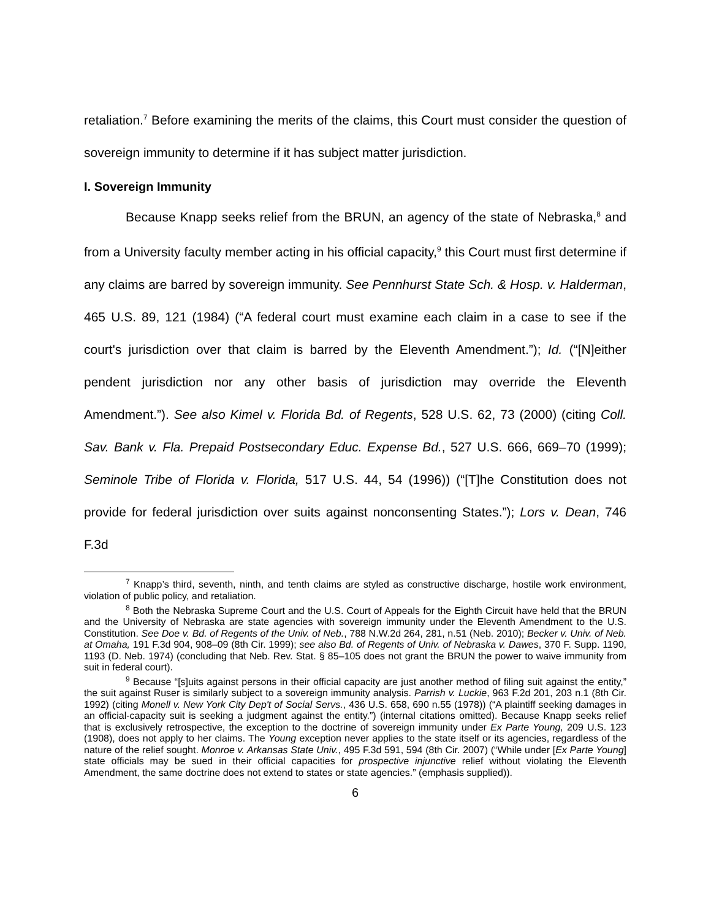retaliation.<sup>7</sup> Before examining the merits of the claims, this Court must consider the question of sovereign immunity to determine if it has subject matter jurisdiction.
I. Sovereign Immunity
Because Knapp seeks relief from the BRUN, an agency of the state of Nebraska,<sup>8</sup> and from a University faculty member acting in his official capacity,<sup>9</sup> this Court must first determine if any claims are barred by sovereign immunity. See Pennhurst State Sch. & Hosp. v. Halderman, 465 U.S. 89, 121 (1984) (“A federal court must examine each claim in a case to see if the court's jurisdiction over that claim is barred by the Eleventh Amendment.”); Id. (“[N]either pendent jurisdiction nor any other basis of jurisdiction may override the Eleventh Amendment.”). See also Kimel v. Florida Bd. of Regents, 528 U.S. 62, 73 (2000) (citing Coll. Sav. Bank v. Fla. Prepaid Postsecondary Educ. Expense Bd., 527 U.S. 666, 669–70 (1999); Seminole Tribe of Florida v. Florida, 517 U.S. 44, 54 (1996)) (“[T]he Constitution does not provide for federal jurisdiction over suits against nonconsenting States.”); Lors v. Dean, 746 F.3d
<sup>7</sup> Knapp’s third, seventh, ninth, and tenth claims are styled as constructive discharge, hostile work environment, violation of public policy, and retaliation.
<sup>8</sup> Both the Nebraska Supreme Court and the U.S. Court of Appeals for the Eighth Circuit have held that the BRUN and the University of Nebraska are state agencies with sovereign immunity under the Eleventh Amendment to the U.S. Constitution. See Doe v. Bd. of Regents of the Univ. of Neb., 788 N.W.2d 264, 281, n.51 (Neb. 2010); Becker v. Univ. of Neb. at Omaha, 191 F.3d 904, 908–09 (8th Cir. 1999); see also Bd. of Regents of Univ. of Nebraska v. Dawes, 370 F. Supp. 1190, 1193 (D. Neb. 1974) (concluding that Neb. Rev. Stat. § 85–105 does not grant the BRUN the power to waive immunity from suit in federal court).
<sup>9</sup> Because “[s]uits against persons in their official capacity are just another method of filing suit against the entity,” the suit against Ruser is similarly subject to a sovereign immunity analysis. Parrish v. Luckie, 963 F.2d 201, 203 n.1 (8th Cir. 1992) (citing Monell v. New York City Dep't of Social Servs., 436 U.S. 658, 690 n.55 (1978)) (“A plaintiff seeking damages in an official-capacity suit is seeking a judgment against the entity.”) (internal citations omitted). Because Knapp seeks relief that is exclusively retrospective, the exception to the doctrine of sovereign immunity under Ex Parte Young, 209 U.S. 123 (1908), does not apply to her claims. The Young exception never applies to the state itself or its agencies, regardless of the nature of the relief sought. Monroe v. Arkansas State Univ., 495 F.3d 591, 594 (8th Cir. 2007) (“While under [Ex Parte Young] state officials may be sued in their official capacities for prospective injunctive relief without violating the Eleventh Amendment, the same doctrine does not extend to states or state agencies.” (emphasis supplied)).
6